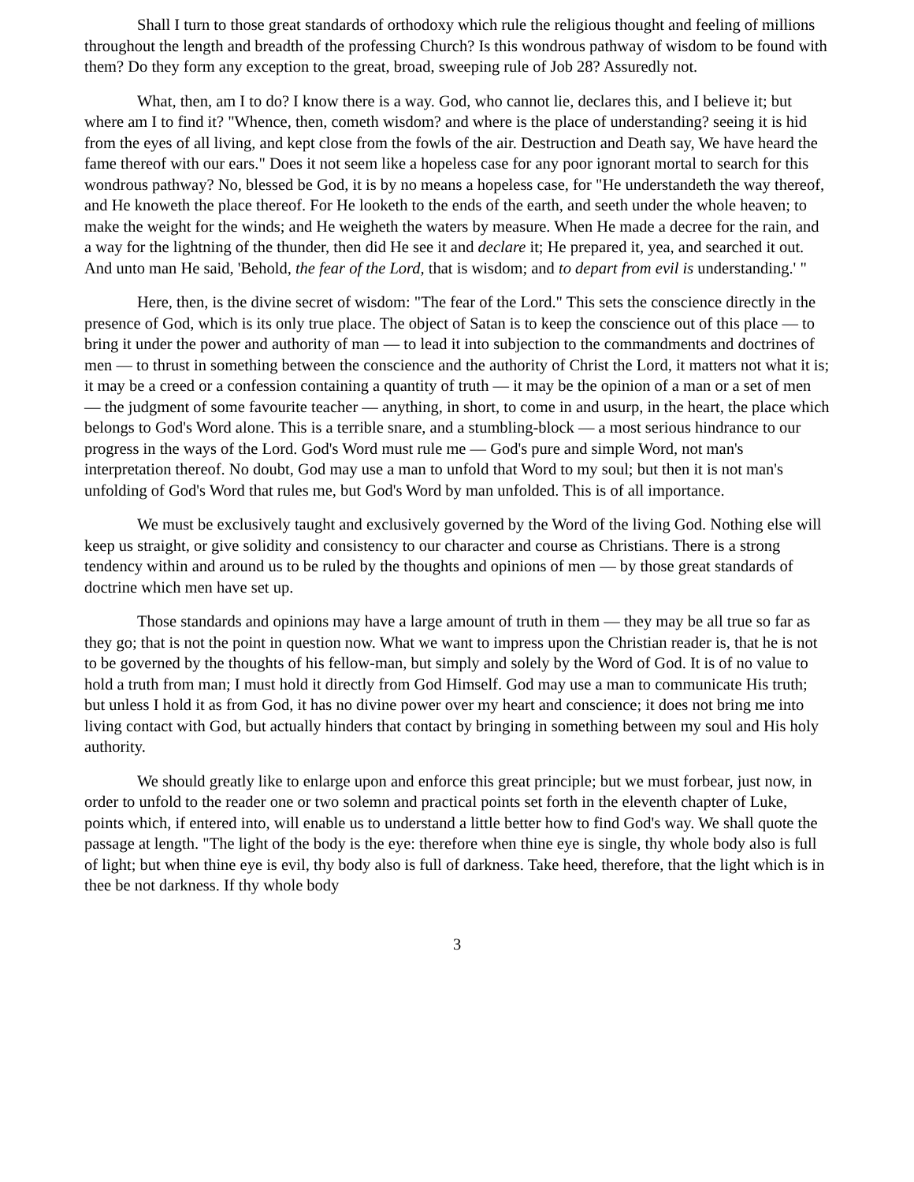Shall I turn to those great standards of orthodoxy which rule the religious thought and feeling of millions throughout the length and breadth of the professing Church? Is this wondrous pathway of wisdom to be found with them? Do they form any exception to the great, broad, sweeping rule of Job 28? Assuredly not.
What, then, am I to do? I know there is a way. God, who cannot lie, declares this, and I believe it; but where am I to find it? "Whence, then, cometh wisdom? and where is the place of understanding? seeing it is hid from the eyes of all living, and kept close from the fowls of the air. Destruction and Death say, We have heard the fame thereof with our ears." Does it not seem like a hopeless case for any poor ignorant mortal to search for this wondrous pathway? No, blessed be God, it is by no means a hopeless case, for "He understandeth the way thereof, and He knoweth the place thereof. For He looketh to the ends of the earth, and seeth under the whole heaven; to make the weight for the winds; and He weigheth the waters by measure. When He made a decree for the rain, and a way for the lightning of the thunder, then did He see it and declare it; He prepared it, yea, and searched it out. And unto man He said, 'Behold, the fear of the Lord, that is wisdom; and to depart from evil is understanding.' "
Here, then, is the divine secret of wisdom: "The fear of the Lord." This sets the conscience directly in the presence of God, which is its only true place. The object of Satan is to keep the conscience out of this place — to bring it under the power and authority of man — to lead it into subjection to the commandments and doctrines of men — to thrust in something between the conscience and the authority of Christ the Lord, it matters not what it is; it may be a creed or a confession containing a quantity of truth — it may be the opinion of a man or a set of men — the judgment of some favourite teacher — anything, in short, to come in and usurp, in the heart, the place which belongs to God's Word alone. This is a terrible snare, and a stumbling-block — a most serious hindrance to our progress in the ways of the Lord. God's Word must rule me — God's pure and simple Word, not man's interpretation thereof. No doubt, God may use a man to unfold that Word to my soul; but then it is not man's unfolding of God's Word that rules me, but God's Word by man unfolded. This is of all importance.
We must be exclusively taught and exclusively governed by the Word of the living God. Nothing else will keep us straight, or give solidity and consistency to our character and course as Christians. There is a strong tendency within and around us to be ruled by the thoughts and opinions of men — by those great standards of doctrine which men have set up.
Those standards and opinions may have a large amount of truth in them — they may be all true so far as they go; that is not the point in question now. What we want to impress upon the Christian reader is, that he is not to be governed by the thoughts of his fellow-man, but simply and solely by the Word of God. It is of no value to hold a truth from man; I must hold it directly from God Himself. God may use a man to communicate His truth; but unless I hold it as from God, it has no divine power over my heart and conscience; it does not bring me into living contact with God, but actually hinders that contact by bringing in something between my soul and His holy authority.
We should greatly like to enlarge upon and enforce this great principle; but we must forbear, just now, in order to unfold to the reader one or two solemn and practical points set forth in the eleventh chapter of Luke, points which, if entered into, will enable us to understand a little better how to find God's way. We shall quote the passage at length. "The light of the body is the eye: therefore when thine eye is single, thy whole body also is full of light; but when thine eye is evil, thy body also is full of darkness. Take heed, therefore, that the light which is in thee be not darkness. If thy whole body
3